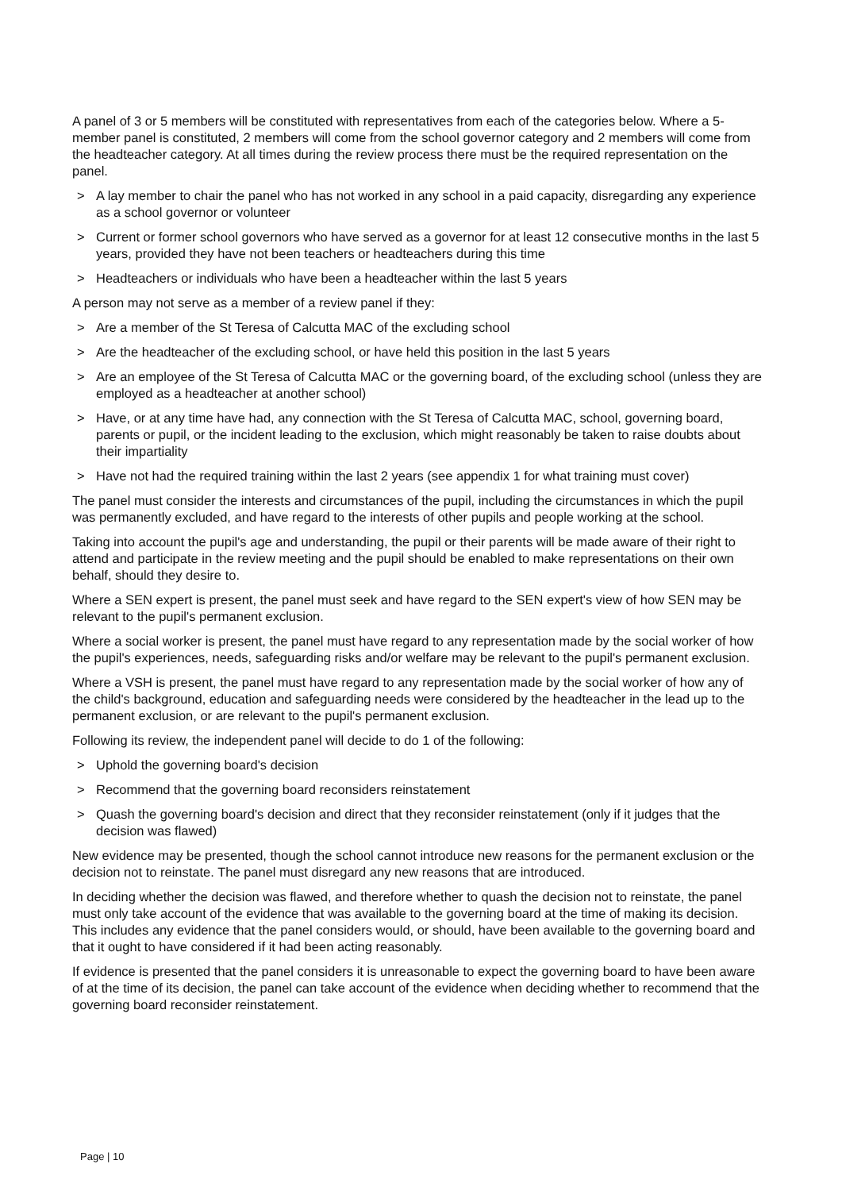A panel of 3 or 5 members will be constituted with representatives from each of the categories below. Where a 5-member panel is constituted, 2 members will come from the school governor category and 2 members will come from the headteacher category. At all times during the review process there must be the required representation on the panel.
> A lay member to chair the panel who has not worked in any school in a paid capacity, disregarding any experience as a school governor or volunteer
> Current or former school governors who have served as a governor for at least 12 consecutive months in the last 5 years, provided they have not been teachers or headteachers during this time
> Headteachers or individuals who have been a headteacher within the last 5 years
A person may not serve as a member of a review panel if they:
> Are a member of the St Teresa of Calcutta MAC of the excluding school
> Are the headteacher of the excluding school, or have held this position in the last 5 years
> Are an employee of the St Teresa of Calcutta MAC or the governing board, of the excluding school (unless they are employed as a headteacher at another school)
> Have, or at any time have had, any connection with the St Teresa of Calcutta MAC, school, governing board, parents or pupil, or the incident leading to the exclusion, which might reasonably be taken to raise doubts about their impartiality
> Have not had the required training within the last 2 years (see appendix 1 for what training must cover)
The panel must consider the interests and circumstances of the pupil, including the circumstances in which the pupil was permanently excluded, and have regard to the interests of other pupils and people working at the school.
Taking into account the pupil's age and understanding, the pupil or their parents will be made aware of their right to attend and participate in the review meeting and the pupil should be enabled to make representations on their own behalf, should they desire to.
Where a SEN expert is present, the panel must seek and have regard to the SEN expert's view of how SEN may be relevant to the pupil's permanent exclusion.
Where a social worker is present, the panel must have regard to any representation made by the social worker of how the pupil's experiences, needs, safeguarding risks and/or welfare may be relevant to the pupil's permanent exclusion.
Where a VSH is present, the panel must have regard to any representation made by the social worker of how any of the child's background, education and safeguarding needs were considered by the headteacher in the lead up to the permanent exclusion, or are relevant to the pupil's permanent exclusion.
Following its review, the independent panel will decide to do 1 of the following:
> Uphold the governing board's decision
> Recommend that the governing board reconsiders reinstatement
> Quash the governing board's decision and direct that they reconsider reinstatement (only if it judges that the decision was flawed)
New evidence may be presented, though the school cannot introduce new reasons for the permanent exclusion or the decision not to reinstate. The panel must disregard any new reasons that are introduced.
In deciding whether the decision was flawed, and therefore whether to quash the decision not to reinstate, the panel must only take account of the evidence that was available to the governing board at the time of making its decision. This includes any evidence that the panel considers would, or should, have been available to the governing board and that it ought to have considered if it had been acting reasonably.
If evidence is presented that the panel considers it is unreasonable to expect the governing board to have been aware of at the time of its decision, the panel can take account of the evidence when deciding whether to recommend that the governing board reconsider reinstatement.
Page | 10